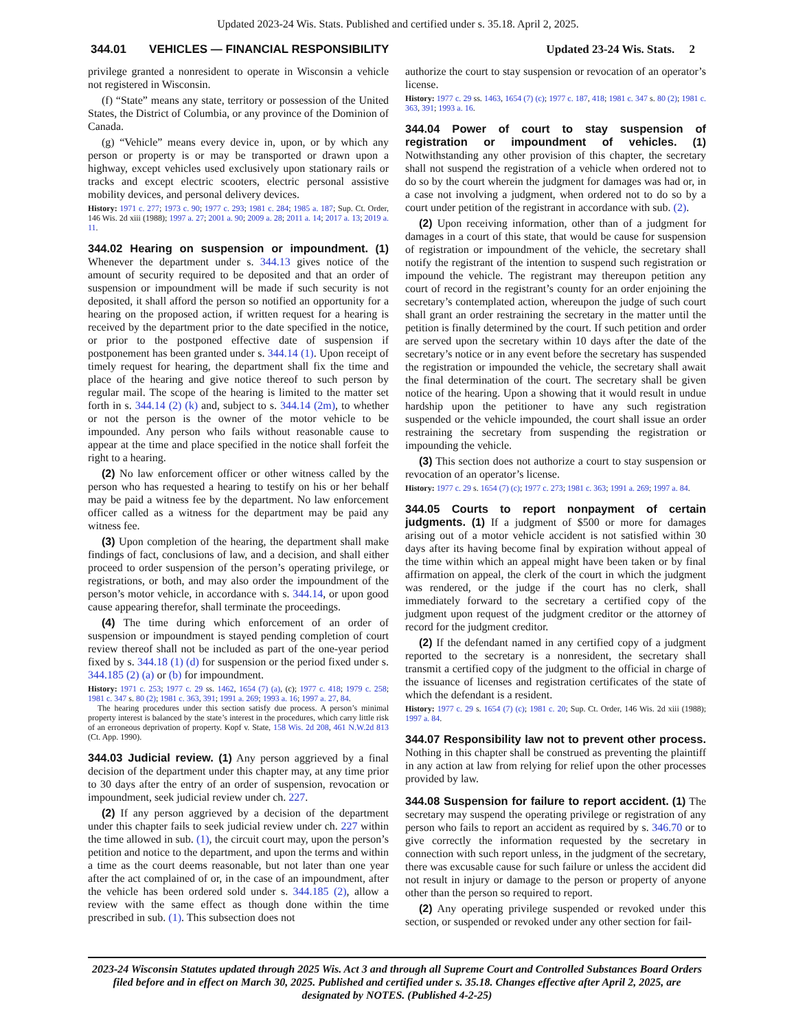Updated 2023-24 Wis. Stats. Published and certified under s. 35.18. April 2, 2025.
344.01 VEHICLES — FINANCIAL RESPONSIBILITY Updated 23-24 Wis. Stats. 2
privilege granted a nonresident to operate in Wisconsin a vehicle not registered in Wisconsin.
(f) “State” means any state, territory or possession of the United States, the District of Columbia, or any province of the Dominion of Canada.
(g) “Vehicle” means every device in, upon, or by which any person or property is or may be transported or drawn upon a highway, except vehicles used exclusively upon stationary rails or tracks and except electric scooters, electric personal assistive mobility devices, and personal delivery devices.
History: 1971 c. 277; 1973 c. 90; 1977 c. 293; 1981 c. 284; 1985 a. 187; Sup. Ct. Order, 146 Wis. 2d xiii (1988); 1997 a. 27; 2001 a. 90; 2009 a. 28; 2011 a. 14; 2017 a. 13; 2019 a. 11.
344.02 Hearing on suspension or impoundment. (1) Whenever the department under s. 344.13 gives notice of the amount of security required to be deposited and that an order of suspension or impoundment will be made if such security is not deposited, it shall afford the person so notified an opportunity for a hearing on the proposed action, if written request for a hearing is received by the department prior to the date specified in the notice, or prior to the postponed effective date of suspension if postponement has been granted under s. 344.14 (1). Upon receipt of timely request for hearing, the department shall fix the time and place of the hearing and give notice thereof to such person by regular mail. The scope of the hearing is limited to the matter set forth in s. 344.14 (2) (k) and, subject to s. 344.14 (2m), to whether or not the person is the owner of the motor vehicle to be impounded. Any person who fails without reasonable cause to appear at the time and place specified in the notice shall forfeit the right to a hearing.
(2) No law enforcement officer or other witness called by the person who has requested a hearing to testify on his or her behalf may be paid a witness fee by the department. No law enforcement officer called as a witness for the department may be paid any witness fee.
(3) Upon completion of the hearing, the department shall make findings of fact, conclusions of law, and a decision, and shall either proceed to order suspension of the person’s operating privilege, or registrations, or both, and may also order the impoundment of the person’s motor vehicle, in accordance with s. 344.14, or upon good cause appearing therefor, shall terminate the proceedings.
(4) The time during which enforcement of an order of suspension or impoundment is stayed pending completion of court review thereof shall not be included as part of the one-year period fixed by s. 344.18 (1) (d) for suspension or the period fixed under s. 344.185 (2) (a) or (b) for impoundment.
History: 1971 c. 253; 1977 c. 29 ss. 1462, 1654 (7) (a), (c); 1977 c. 418; 1979 c. 258; 1981 c. 347 s. 80 (2); 1981 c. 363, 391; 1991 a. 269; 1993 a. 16; 1997 a. 27, 84.
The hearing procedures under this section satisfy due process. A person’s minimal property interest is balanced by the state’s interest in the procedures, which carry little risk of an erroneous deprivation of property. Kopf v. State, 158 Wis. 2d 208, 461 N.W.2d 813 (Ct. App. 1990).
344.03 Judicial review. (1) Any person aggrieved by a final decision of the department under this chapter may, at any time prior to 30 days after the entry of an order of suspension, revocation or impoundment, seek judicial review under ch. 227.
(2) If any person aggrieved by a decision of the department under this chapter fails to seek judicial review under ch. 227 within the time allowed in sub. (1), the circuit court may, upon the person’s petition and notice to the department, and upon the terms and within a time as the court deems reasonable, but not later than one year after the act complained of or, in the case of an impoundment, after the vehicle has been ordered sold under s. 344.185 (2), allow a review with the same effect as though done within the time prescribed in sub. (1). This subsection does not
authorize the court to stay suspension or revocation of an operator’s license.
History: 1977 c. 29 ss. 1463, 1654 (7) (c); 1977 c. 187, 418; 1981 c. 347 s. 80 (2); 1981 c. 363, 391; 1993 a. 16.
344.04 Power of court to stay suspension of registration or impoundment of vehicles. (1) Notwithstanding any other provision of this chapter, the secretary shall not suspend the registration of a vehicle when ordered not to do so by the court wherein the judgment for damages was had or, in a case not involving a judgment, when ordered not to do so by a court under petition of the registrant in accordance with sub. (2).
(2) Upon receiving information, other than of a judgment for damages in a court of this state, that would be cause for suspension of registration or impoundment of the vehicle, the secretary shall notify the registrant of the intention to suspend such registration or impound the vehicle. The registrant may thereupon petition any court of record in the registrant’s county for an order enjoining the secretary’s contemplated action, whereupon the judge of such court shall grant an order restraining the secretary in the matter until the petition is finally determined by the court. If such petition and order are served upon the secretary within 10 days after the date of the secretary’s notice or in any event before the secretary has suspended the registration or impounded the vehicle, the secretary shall await the final determination of the court. The secretary shall be given notice of the hearing. Upon a showing that it would result in undue hardship upon the petitioner to have any such registration suspended or the vehicle impounded, the court shall issue an order restraining the secretary from suspending the registration or impounding the vehicle.
(3) This section does not authorize a court to stay suspension or revocation of an operator’s license.
History: 1977 c. 29 s. 1654 (7) (c); 1977 c. 273; 1981 c. 363; 1991 a. 269; 1997 a. 84.
344.05 Courts to report nonpayment of certain judgments. (1) If a judgment of $500 or more for damages arising out of a motor vehicle accident is not satisfied within 30 days after its having become final by expiration without appeal of the time within which an appeal might have been taken or by final affirmation on appeal, the clerk of the court in which the judgment was rendered, or the judge if the court has no clerk, shall immediately forward to the secretary a certified copy of the judgment upon request of the judgment creditor or the attorney of record for the judgment creditor.
(2) If the defendant named in any certified copy of a judgment reported to the secretary is a nonresident, the secretary shall transmit a certified copy of the judgment to the official in charge of the issuance of licenses and registration certificates of the state of which the defendant is a resident.
History: 1977 c. 29 s. 1654 (7) (c); 1981 c. 20; Sup. Ct. Order, 146 Wis. 2d xiii (1988); 1997 a. 84.
344.07 Responsibility law not to prevent other process. Nothing in this chapter shall be construed as preventing the plaintiff in any action at law from relying for relief upon the other processes provided by law.
344.08 Suspension for failure to report accident. (1) The secretary may suspend the operating privilege or registration of any person who fails to report an accident as required by s. 346.70 or to give correctly the information requested by the secretary in connection with such report unless, in the judgment of the secretary, there was excusable cause for such failure or unless the accident did not result in injury or damage to the person or property of anyone other than the person so required to report.
(2) Any operating privilege suspended or revoked under this section, or suspended or revoked under any other section for fail-
2023-24 Wisconsin Statutes updated through 2025 Wis. Act 3 and through all Supreme Court and Controlled Substances Board Orders filed before and in effect on March 30, 2025. Published and certified under s. 35.18. Changes effective after April 2, 2025, are designated by NOTES. (Published 4-2-25)